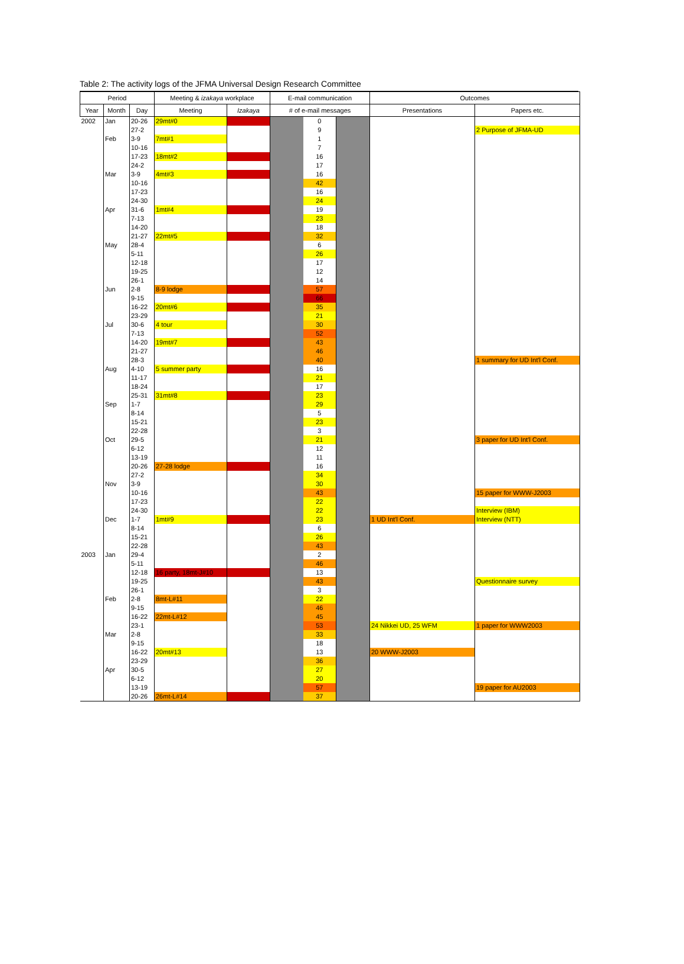Table 2: The activity logs of the JFMA Universal Design Research Committee
| Period | | | Meeting & izakaya workplace | | E-mail communication | | | Outcomes | |
| --- | --- | --- | --- | --- | --- | --- | --- | --- | --- |
| Year | Month | Day | Meeting | Izakaya | # of e-mail messages | | | Presentations | Papers etc. |
| 2002 | Jan | 20-26 | 29mt#0 | | | 0 | | | |
| | | 27-2 | | | | 9 | | | 2 Purpose of JFMA-UD |
| | Feb | 3-9 | 7mt#1 | | | 1 | | | |
| | | 10-16 | | | | 7 | | | |
| | | 17-23 | 18mt#2 | | | 16 | | | |
| | | 24-2 | | | | 17 | | | |
| | Mar | 3-9 | 4mt#3 | | | 16 | | | |
| | | 10-16 | | | | 42 | | | |
| | | 17-23 | | | | 16 | | | |
| | | 24-30 | | | | 24 | | | |
| | Apr | 31-6 | 1mt#4 | | | 19 | | | |
| | | 7-13 | | | | 23 | | | |
| | | 14-20 | | | | 18 | | | |
| | | 21-27 | 22mt#5 | | | 32 | | | |
| | May | 28-4 | | | | 6 | | | |
| | | 5-11 | | | | 26 | | | |
| | | 12-18 | | | | 17 | | | |
| | | 19-25 | | | | 12 | | | |
| | | 26-1 | | | | 14 | | | |
| | Jun | 2-8 | 8-9 lodge | | | 57 | | | |
| | | 9-15 | | | | 66 | | | |
| | | 16-22 | 20mt#6 | | | 35 | | | |
| | | 23-29 | | | | 21 | | | |
| | Jul | 30-6 | 4 tour | | | 30 | | | |
| | | 7-13 | | | | 52 | | | |
| | | 14-20 | 19mt#7 | | | 43 | | | |
| | | 21-27 | | | | 46 | | | |
| | | 28-3 | | | | 40 | | | 1 summary for UD Int'l Conf. |
| | Aug | 4-10 | 5 summer party | | | 16 | | | |
| | | 11-17 | | | | 21 | | | |
| | | 18-24 | | | | 17 | | | |
| | | 25-31 | 31mt#8 | | | 23 | | | |
| | Sep | 1-7 | | | | 29 | | | |
| | | 8-14 | | | | 5 | | | |
| | | 15-21 | | | | 23 | | | |
| | | 22-28 | | | | 3 | | | |
| | Oct | 29-5 | | | | 21 | | | 3 paper for UD Int'l Conf. |
| | | 6-12 | | | | 12 | | | |
| | | 13-19 | | | | 11 | | | |
| | | 20-26 | 27-28 lodge | | | 16 | | | |
| | | 27-2 | | | | 34 | | | |
| | Nov | 3-9 | | | | 30 | | | |
| | | 10-16 | | | | 43 | | | 15 paper for WWW-J2003 |
| | | 17-23 | | | | 22 | | | |
| | | 24-30 | | | | 22 | | | Interview (IBM) |
| | Dec | 1-7 | 1mt#9 | | | 23 | | 1 UD Int'l Conf. | Interview (NTT) |
| | | 8-14 | | | | 6 | | | |
| | | 15-21 | | | | 26 | | | |
| | | 22-28 | | | | 43 | | | |
| 2003 | Jan | 29-4 | | | | 2 | | | |
| | | 5-11 | | | | 46 | | | |
| | | 12-18 | 16 party, 18mt-J#10 | | | 13 | | | |
| | | 19-25 | | | | 43 | | | Questionnaire survey |
| | | 26-1 | | | | 3 | | | |
| | Feb | 2-8 | 8mt-L#11 | | | 22 | | | |
| | | 9-15 | | | | 46 | | | |
| | | 16-22 | 22mt-L#12 | | | 45 | | | |
| | | 23-1 | | | | 53 | | 24 Nikkei UD, 25 WFM | 1 paper for WWW2003 |
| | Mar | 2-8 | | | | 33 | | | |
| | | 9-15 | | | | 18 | | | |
| | | 16-22 | 20mt#13 | | | 13 | | 20 WWW-J2003 | |
| | | 23-29 | | | | 36 | | | |
| | Apr | 30-5 | | | | 27 | | | |
| | | 6-12 | | | | 20 | | | |
| | | 13-19 | | | | 57 | | | 19 paper for AU2003 |
| | | 20-26 | 26mt-L#14 | | | 37 | | | |